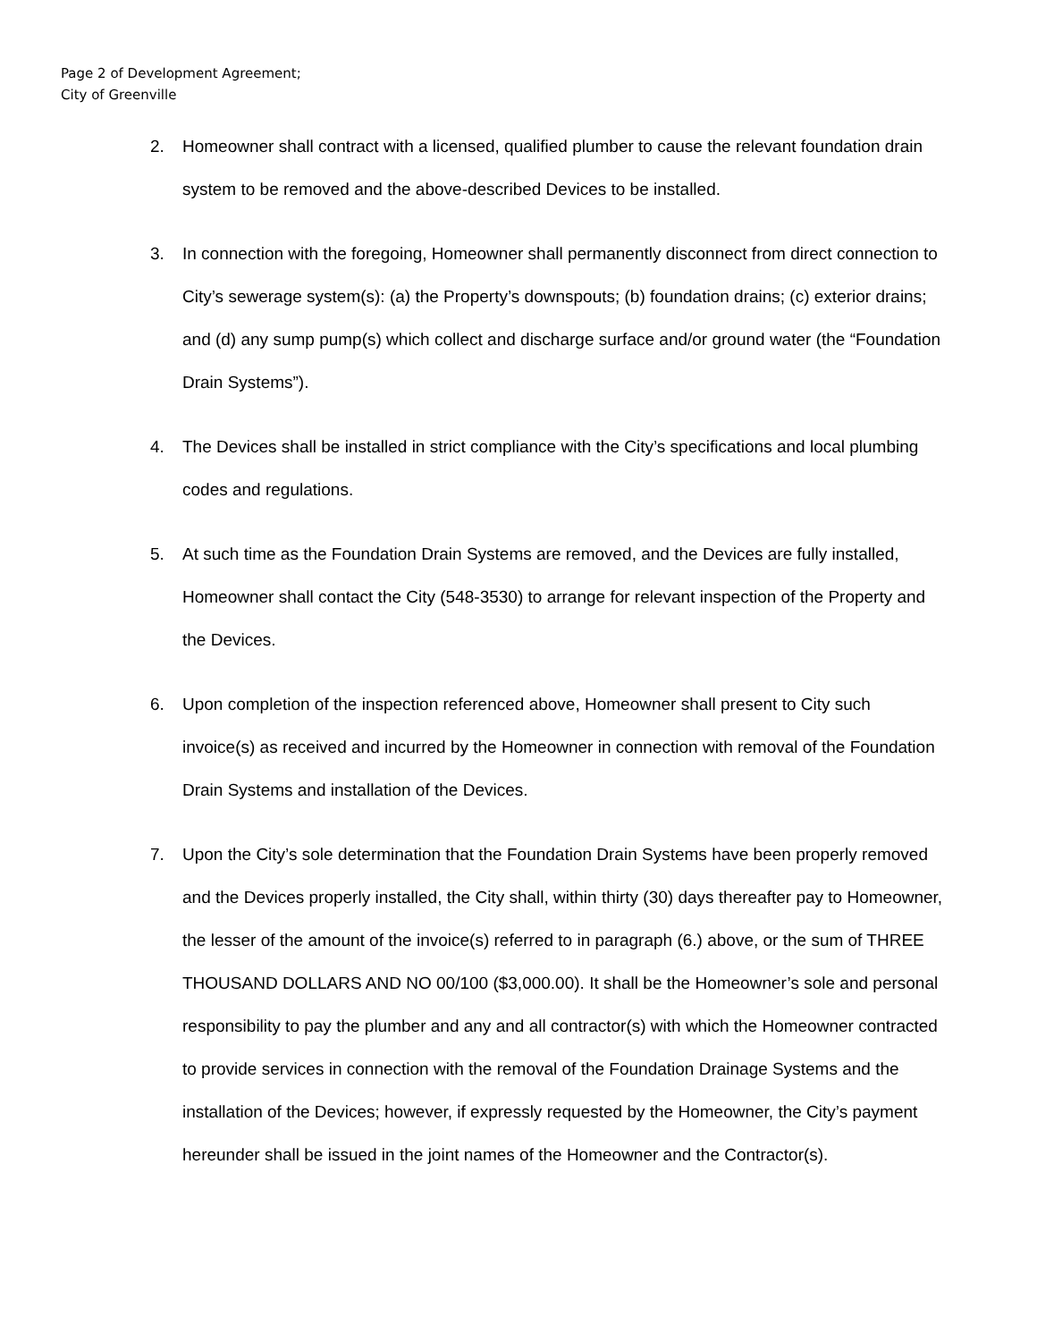Page 2 of Development Agreement;
City of Greenville
2. Homeowner shall contract with a licensed, qualified plumber to cause the relevant foundation drain system to be removed and the above-described Devices to be installed.
3. In connection with the foregoing, Homeowner shall permanently disconnect from direct connection to City’s sewerage system(s): (a) the Property’s downspouts; (b) foundation drains; (c) exterior drains; and (d) any sump pump(s) which collect and discharge surface and/or ground water (the “Foundation Drain Systems”).
4. The Devices shall be installed in strict compliance with the City’s specifications and local plumbing codes and regulations.
5. At such time as the Foundation Drain Systems are removed, and the Devices are fully installed, Homeowner shall contact the City (548-3530) to arrange for relevant inspection of the Property and the Devices.
6. Upon completion of the inspection referenced above, Homeowner shall present to City such invoice(s) as received and incurred by the Homeowner in connection with removal of the Foundation Drain Systems and installation of the Devices.
7. Upon the City’s sole determination that the Foundation Drain Systems have been properly removed and the Devices properly installed, the City shall, within thirty (30) days thereafter pay to Homeowner, the lesser of the amount of the invoice(s) referred to in paragraph (6.) above, or the sum of THREE THOUSAND DOLLARS AND NO 00/100 ($3,000.00). It shall be the Homeowner’s sole and personal responsibility to pay the plumber and any and all contractor(s) with which the Homeowner contracted to provide services in connection with the removal of the Foundation Drainage Systems and the installation of the Devices; however, if expressly requested by the Homeowner, the City’s payment hereunder shall be issued in the joint names of the Homeowner and the Contractor(s).